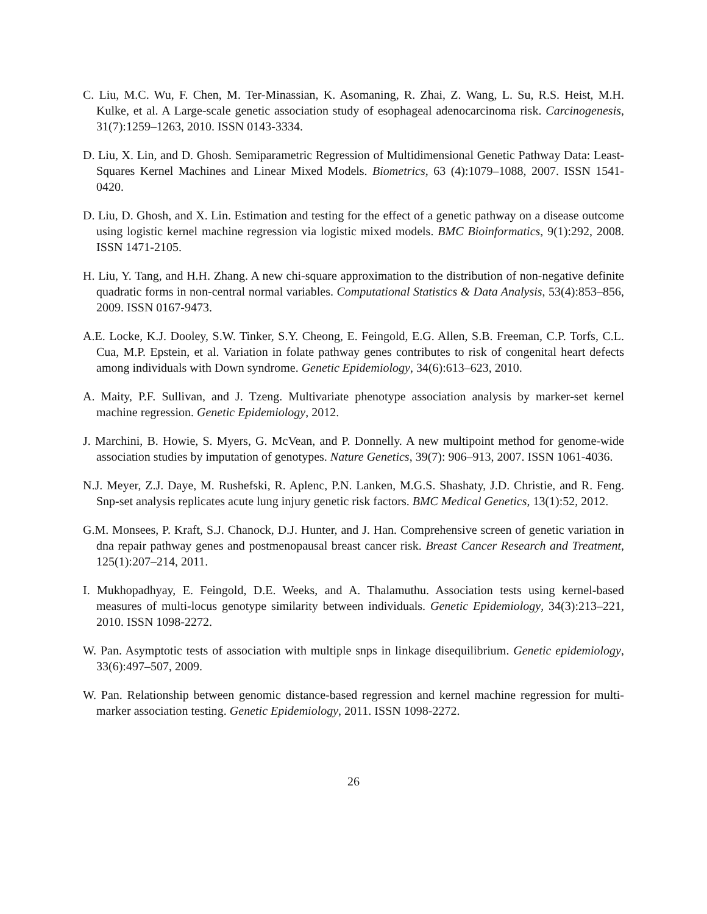C. Liu, M.C. Wu, F. Chen, M. Ter-Minassian, K. Asomaning, R. Zhai, Z. Wang, L. Su, R.S. Heist, M.H. Kulke, et al. A Large-scale genetic association study of esophageal adenocarcinoma risk. Carcinogenesis, 31(7):1259–1263, 2010. ISSN 0143-3334.
D. Liu, X. Lin, and D. Ghosh. Semiparametric Regression of Multidimensional Genetic Pathway Data: Least-Squares Kernel Machines and Linear Mixed Models. Biometrics, 63 (4):1079–1088, 2007. ISSN 1541-0420.
D. Liu, D. Ghosh, and X. Lin. Estimation and testing for the effect of a genetic pathway on a disease outcome using logistic kernel machine regression via logistic mixed models. BMC Bioinformatics, 9(1):292, 2008. ISSN 1471-2105.
H. Liu, Y. Tang, and H.H. Zhang. A new chi-square approximation to the distribution of non-negative definite quadratic forms in non-central normal variables. Computational Statistics & Data Analysis, 53(4):853–856, 2009. ISSN 0167-9473.
A.E. Locke, K.J. Dooley, S.W. Tinker, S.Y. Cheong, E. Feingold, E.G. Allen, S.B. Freeman, C.P. Torfs, C.L. Cua, M.P. Epstein, et al. Variation in folate pathway genes contributes to risk of congenital heart defects among individuals with Down syndrome. Genetic Epidemiology, 34(6):613–623, 2010.
A. Maity, P.F. Sullivan, and J. Tzeng. Multivariate phenotype association analysis by marker-set kernel machine regression. Genetic Epidemiology, 2012.
J. Marchini, B. Howie, S. Myers, G. McVean, and P. Donnelly. A new multipoint method for genome-wide association studies by imputation of genotypes. Nature Genetics, 39(7): 906–913, 2007. ISSN 1061-4036.
N.J. Meyer, Z.J. Daye, M. Rushefski, R. Aplenc, P.N. Lanken, M.G.S. Shashaty, J.D. Christie, and R. Feng. Snp-set analysis replicates acute lung injury genetic risk factors. BMC Medical Genetics, 13(1):52, 2012.
G.M. Monsees, P. Kraft, S.J. Chanock, D.J. Hunter, and J. Han. Comprehensive screen of genetic variation in dna repair pathway genes and postmenopausal breast cancer risk. Breast Cancer Research and Treatment, 125(1):207–214, 2011.
I. Mukhopadhyay, E. Feingold, D.E. Weeks, and A. Thalamuthu. Association tests using kernel-based measures of multi-locus genotype similarity between individuals. Genetic Epidemiology, 34(3):213–221, 2010. ISSN 1098-2272.
W. Pan. Asymptotic tests of association with multiple snps in linkage disequilibrium. Genetic epidemiology, 33(6):497–507, 2009.
W. Pan. Relationship between genomic distance-based regression and kernel machine regression for multi-marker association testing. Genetic Epidemiology, 2011. ISSN 1098-2272.
26